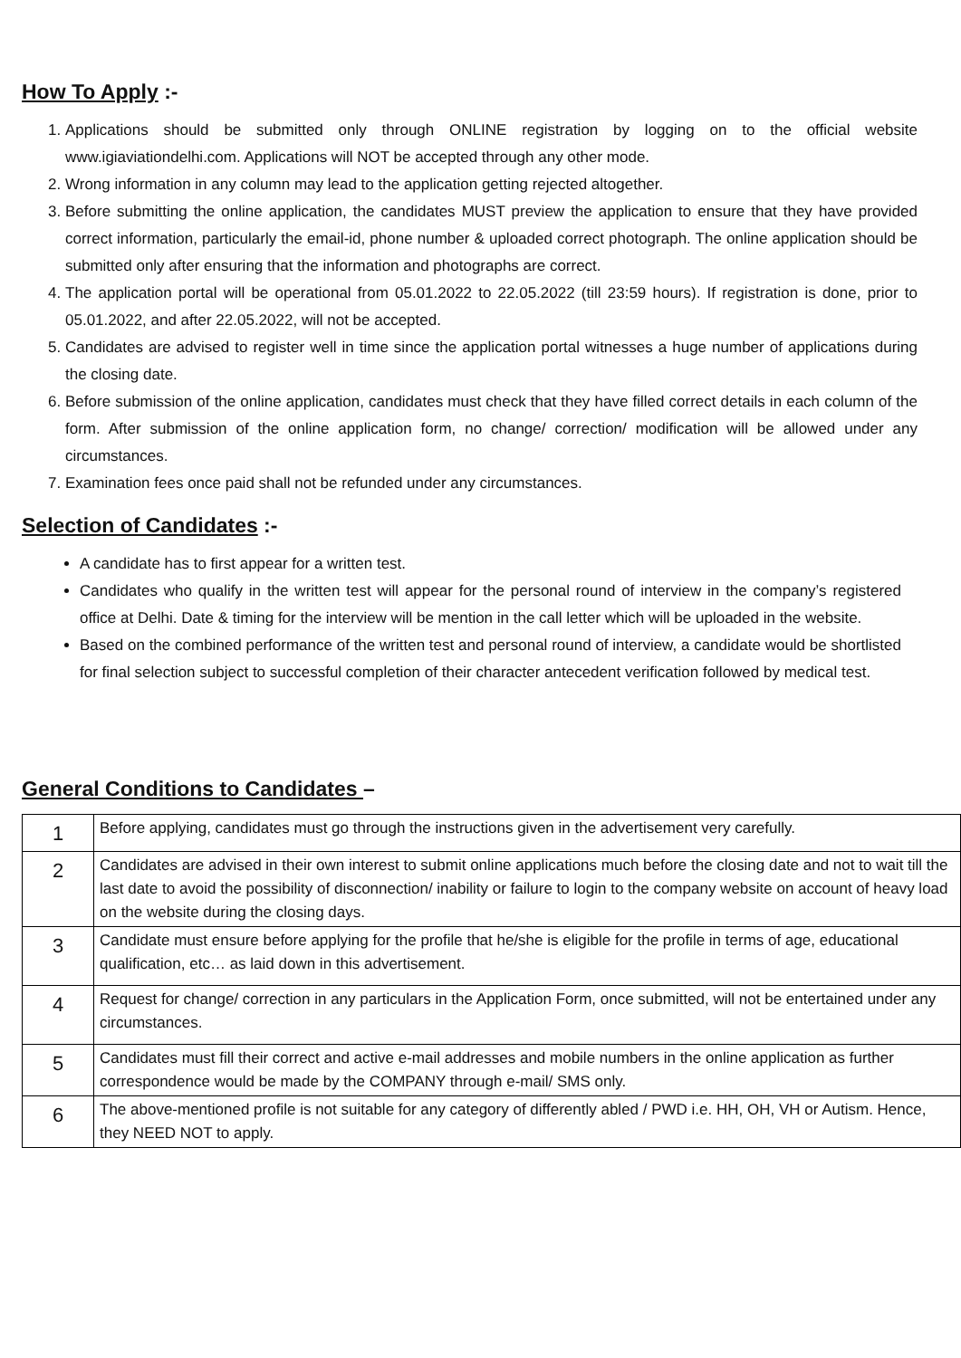How To Apply :-
1. Applications should be submitted only through ONLINE registration by logging on to the official website www.igiaviationdelhi.com. Applications will NOT be accepted through any other mode.
2. Wrong information in any column may lead to the application getting rejected altogether.
3. Before submitting the online application, the candidates MUST preview the application to ensure that they have provided correct information, particularly the email-id, phone number & uploaded correct photograph. The online application should be submitted only after ensuring that the information and photographs are correct.
4. The application portal will be operational from 05.01.2022 to 22.05.2022 (till 23:59 hours). If registration is done, prior to 05.01.2022, and after 22.05.2022, will not be accepted.
5. Candidates are advised to register well in time since the application portal witnesses a huge number of applications during the closing date.
6. Before submission of the online application, candidates must check that they have filled correct details in each column of the form. After submission of the online application form, no change/ correction/ modification will be allowed under any circumstances.
7. Examination fees once paid shall not be refunded under any circumstances.
Selection of Candidates :-
A candidate has to first appear for a written test.
Candidates who qualify in the written test will appear for the personal round of interview in the company’s registered office at Delhi. Date & timing for the interview will be mention in the call letter which will be uploaded in the website.
Based on the combined performance of the written test and personal round of interview, a candidate would be shortlisted for final selection subject to successful completion of their character antecedent verification followed by medical test.
General Conditions to Candidates –
| 1 | Before applying, candidates must go through the instructions given in the advertisement very carefully. |
| 2 | Candidates are advised in their own interest to submit online applications much before the closing date and not to wait till the last date to avoid the possibility of disconnection/ inability or failure to login to the company website on account of heavy load on the website during the closing days. |
| 3 | Candidate must ensure before applying for the profile that he/she is eligible for the profile in terms of age, educational qualification, etc… as laid down in this advertisement. |
| 4 | Request for change/ correction in any particulars in the Application Form, once submitted, will not be entertained under any circumstances. |
| 5 | Candidates must fill their correct and active e-mail addresses and mobile numbers in the online application as further correspondence would be made by the COMPANY through e-mail/ SMS only. |
| 6 | The above-mentioned profile is not suitable for any category of differently abled / PWD i.e. HH, OH, VH or Autism. Hence, they NEED NOT to apply. |